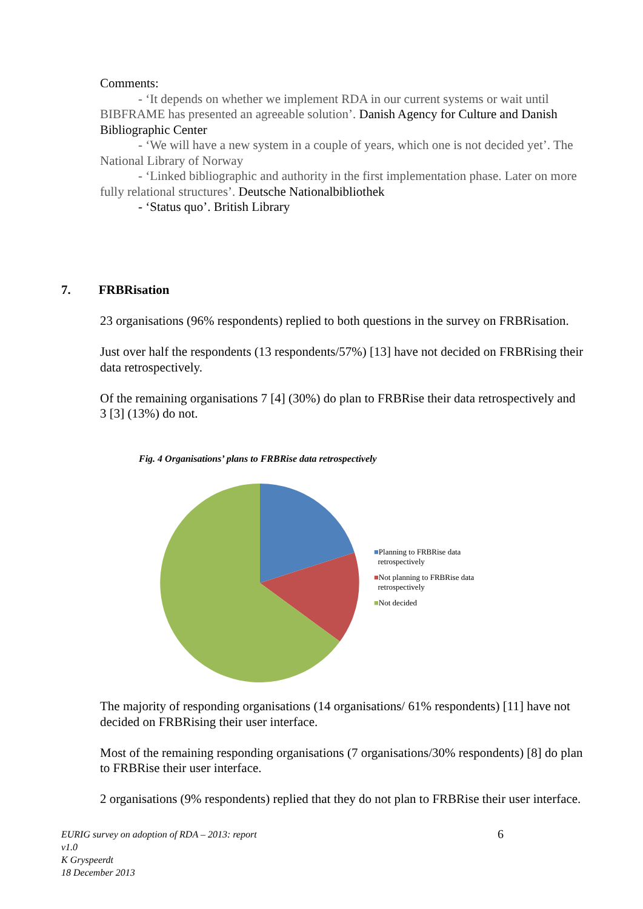Comments:
- ‘It depends on whether we implement RDA in our current systems or wait until BIBFRAME has presented an agreeable solution’. Danish Agency for Culture and Danish Bibliographic Center
- ‘We will have a new system in a couple of years, which one is not decided yet’. The National Library of Norway
- ‘Linked bibliographic and authority in the first implementation phase. Later on more fully relational structures’. Deutsche Nationalbibliothek
- ‘Status quo’. British Library
7. FRBRisation
23 organisations (96% respondents) replied to both questions in the survey on FRBRisation.
Just over half the respondents (13 respondents/57%) [13] have not decided on FRBRising their data retrospectively.
Of the remaining organisations 7 [4] (30%) do plan to FRBRise their data retrospectively and 3 [3] (13%) do not.
Fig. 4 Organisations’ plans to FRBRise data retrospectively
■Planning to FRBRise data
retrospectively
■Not planning to FRBRise data
retrospectively
■Not decided
The majority of responding organisations (14 organisations/ 61% respondents) [11] have not decided on FRBRising their user interface.
Most of the remaining responding organisations (7 organisations/30% respondents) [8] do plan to FRBRise their user interface.
2 organisations (9% respondents) replied that they do not plan to FRBRise their user interface.
EURIG survey on adoption of RDA – 2013: report
v1.0
K Gryspeerdt
18 December 2013
6